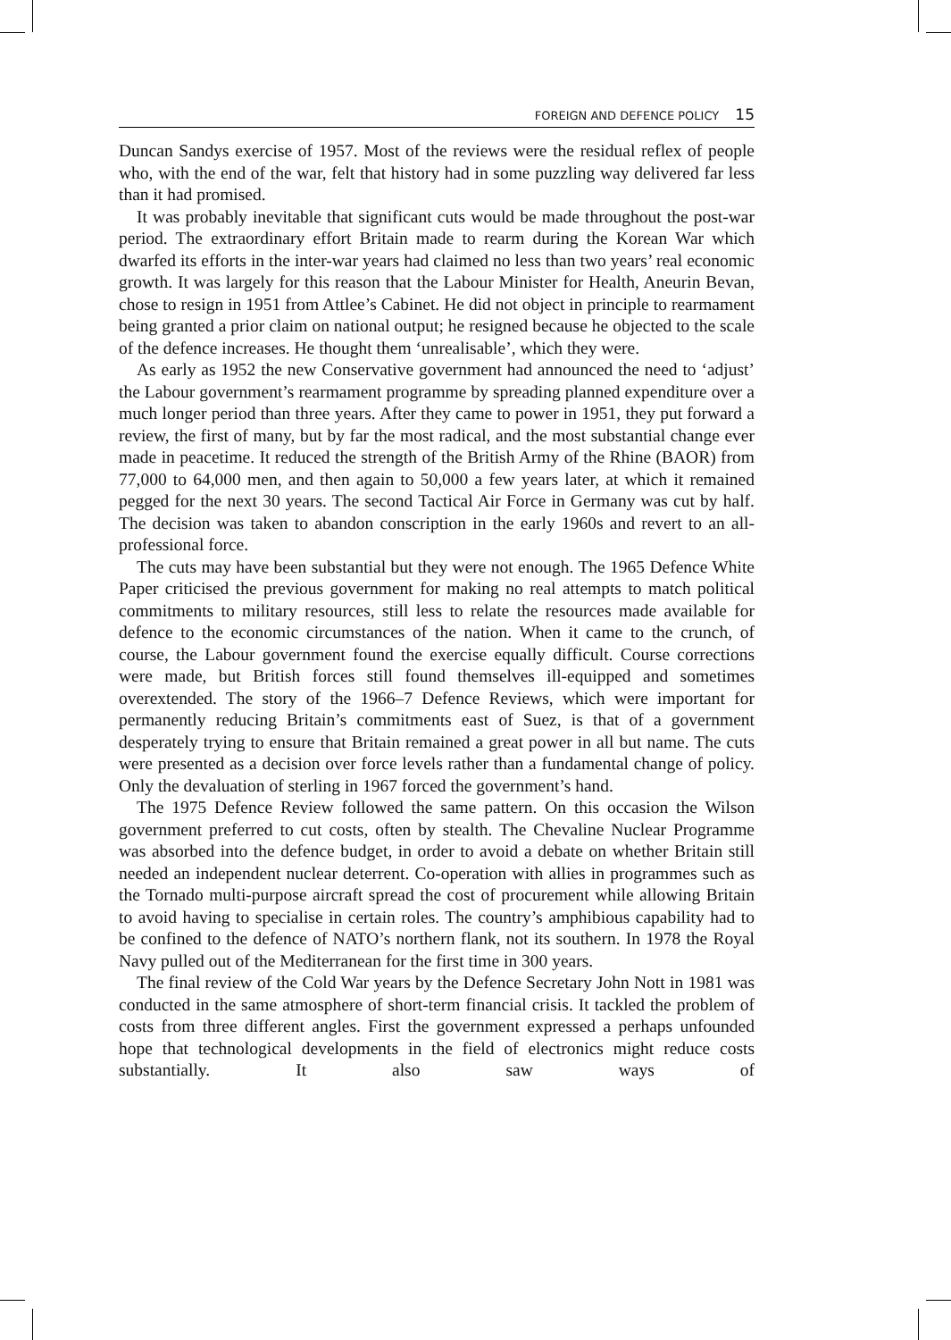FOREIGN AND DEFENCE POLICY 15
Duncan Sandys exercise of 1957. Most of the reviews were the residual reflex of people who, with the end of the war, felt that history had in some puzzling way delivered far less than it had promised.
It was probably inevitable that significant cuts would be made throughout the post-war period. The extraordinary effort Britain made to rearm during the Korean War which dwarfed its efforts in the inter-war years had claimed no less than two years’ real economic growth. It was largely for this reason that the Labour Minister for Health, Aneurin Bevan, chose to resign in 1951 from Attlee’s Cabinet. He did not object in principle to rearmament being granted a prior claim on national output; he resigned because he objected to the scale of the defence increases. He thought them ‘unrealisable’, which they were.
As early as 1952 the new Conservative government had announced the need to ‘adjust’ the Labour government’s rearmament programme by spreading planned expenditure over a much longer period than three years. After they came to power in 1951, they put forward a review, the first of many, but by far the most radical, and the most substantial change ever made in peacetime. It reduced the strength of the British Army of the Rhine (BAOR) from 77,000 to 64,000 men, and then again to 50,000 a few years later, at which it remained pegged for the next 30 years. The second Tactical Air Force in Germany was cut by half. The decision was taken to abandon conscription in the early 1960s and revert to an all-professional force.
The cuts may have been substantial but they were not enough. The 1965 Defence White Paper criticised the previous government for making no real attempts to match political commitments to military resources, still less to relate the resources made available for defence to the economic circumstances of the nation. When it came to the crunch, of course, the Labour government found the exercise equally difficult. Course corrections were made, but British forces still found themselves ill-equipped and sometimes overextended. The story of the 1966–7 Defence Reviews, which were important for permanently reducing Britain’s commitments east of Suez, is that of a government desperately trying to ensure that Britain remained a great power in all but name. The cuts were presented as a decision over force levels rather than a fundamental change of policy. Only the devaluation of sterling in 1967 forced the government’s hand.
The 1975 Defence Review followed the same pattern. On this occasion the Wilson government preferred to cut costs, often by stealth. The Chevaline Nuclear Programme was absorbed into the defence budget, in order to avoid a debate on whether Britain still needed an independent nuclear deterrent. Co-operation with allies in programmes such as the Tornado multi-purpose aircraft spread the cost of procurement while allowing Britain to avoid having to specialise in certain roles. The country’s amphibious capability had to be confined to the defence of NATO’s northern flank, not its southern. In 1978 the Royal Navy pulled out of the Mediterranean for the first time in 300 years.
The final review of the Cold War years by the Defence Secretary John Nott in 1981 was conducted in the same atmosphere of short-term financial crisis. It tackled the problem of costs from three different angles. First the government expressed a perhaps unfounded hope that technological developments in the field of electronics might reduce costs substantially. It also saw ways of